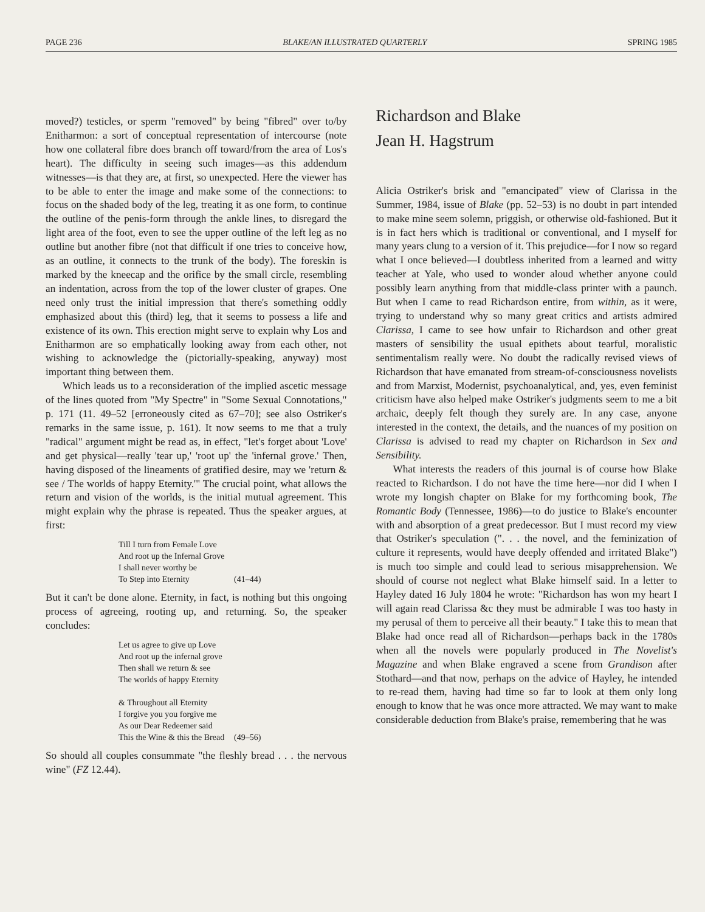PAGE 236 BLAKE/AN ILLUSTRATED QUARTERLY SPRING 1985
moved?) testicles, or sperm "removed" by being "fibred" over to/by Enitharmon: a sort of conceptual representation of intercourse (note how one collateral fibre does branch off toward/from the area of Los's heart). The difficulty in seeing such images—as this addendum witnesses—is that they are, at first, so unexpected. Here the viewer has to be able to enter the image and make some of the connections: to focus on the shaded body of the leg, treating it as one form, to continue the outline of the penis-form through the ankle lines, to disregard the light area of the foot, even to see the upper outline of the left leg as no outline but another fibre (not that difficult if one tries to conceive how, as an outline, it connects to the trunk of the body). The foreskin is marked by the kneecap and the orifice by the small circle, resembling an indentation, across from the top of the lower cluster of grapes. One need only trust the initial impression that there's something oddly emphasized about this (third) leg, that it seems to possess a life and existence of its own. This erection might serve to explain why Los and Enitharmon are so emphatically looking away from each other, not wishing to acknowledge the (pictorially-speaking, anyway) most important thing between them.
Which leads us to a reconsideration of the implied ascetic message of the lines quoted from "My Spectre" in "Some Sexual Connotations," p. 171 (11. 49–52 [erroneously cited as 67–70]; see also Ostriker's remarks in the same issue, p. 161). It now seems to me that a truly "radical" argument might be read as, in effect, "let's forget about 'Love' and get physical—really 'tear up,' 'root up' the 'infernal grove.' Then, having disposed of the lineaments of gratified desire, may we 'return & see / The worlds of happy Eternity.'" The crucial point, what allows the return and vision of the worlds, is the initial mutual agreement. This might explain why the phrase is repeated. Thus the speaker argues, at first:
Till I turn from Female Love
And root up the Infernal Grove
I shall never worthy be
To Step into Eternity (41–44)
But it can't be done alone. Eternity, in fact, is nothing but this ongoing process of agreeing, rooting up, and returning. So, the speaker concludes:
Let us agree to give up Love
And root up the infernal grove
Then shall we return & see
The worlds of happy Eternity
& Throughout all Eternity
I forgive you you forgive me
As our Dear Redeemer said
This the Wine & this the Bread (49–56)
So should all couples consummate "the fleshly bread . . . the nervous wine" (FZ 12.44).
Richardson and Blake
Jean H. Hagstrum
Alicia Ostriker's brisk and "emancipated" view of Clarissa in the Summer, 1984, issue of Blake (pp. 52–53) is no doubt in part intended to make mine seem solemn, priggish, or otherwise old-fashioned. But it is in fact hers which is traditional or conventional, and I myself for many years clung to a version of it. This prejudice—for I now so regard what I once believed—I doubtless inherited from a learned and witty teacher at Yale, who used to wonder aloud whether anyone could possibly learn anything from that middle-class printer with a paunch. But when I came to read Richardson entire, from within, as it were, trying to understand why so many great critics and artists admired Clarissa, I came to see how unfair to Richardson and other great masters of sensibility the usual epithets about tearful, moralistic sentimentalism really were. No doubt the radically revised views of Richardson that have emanated from stream-of-consciousness novelists and from Marxist, Modernist, psychoanalytical, and, yes, even feminist criticism have also helped make Ostriker's judgments seem to me a bit archaic, deeply felt though they surely are. In any case, anyone interested in the context, the details, and the nuances of my position on Clarissa is advised to read my chapter on Richardson in Sex and Sensibility.
What interests the readers of this journal is of course how Blake reacted to Richardson. I do not have the time here—nor did I when I wrote my longish chapter on Blake for my forthcoming book, The Romantic Body (Tennessee, 1986)—to do justice to Blake's encounter with and absorption of a great predecessor. But I must record my view that Ostriker's speculation (". . . the novel, and the feminization of culture it represents, would have deeply offended and irritated Blake") is much too simple and could lead to serious misapprehension. We should of course not neglect what Blake himself said. In a letter to Hayley dated 16 July 1804 he wrote: "Richardson has won my heart I will again read Clarissa &c they must be admirable I was too hasty in my perusal of them to perceive all their beauty." I take this to mean that Blake had once read all of Richardson—perhaps back in the 1780s when all the novels were popularly produced in The Novelist's Magazine and when Blake engraved a scene from Grandison after Stothard—and that now, perhaps on the advice of Hayley, he intended to re-read them, having had time so far to look at them only long enough to know that he was once more attracted. We may want to make considerable deduction from Blake's praise, remembering that he was